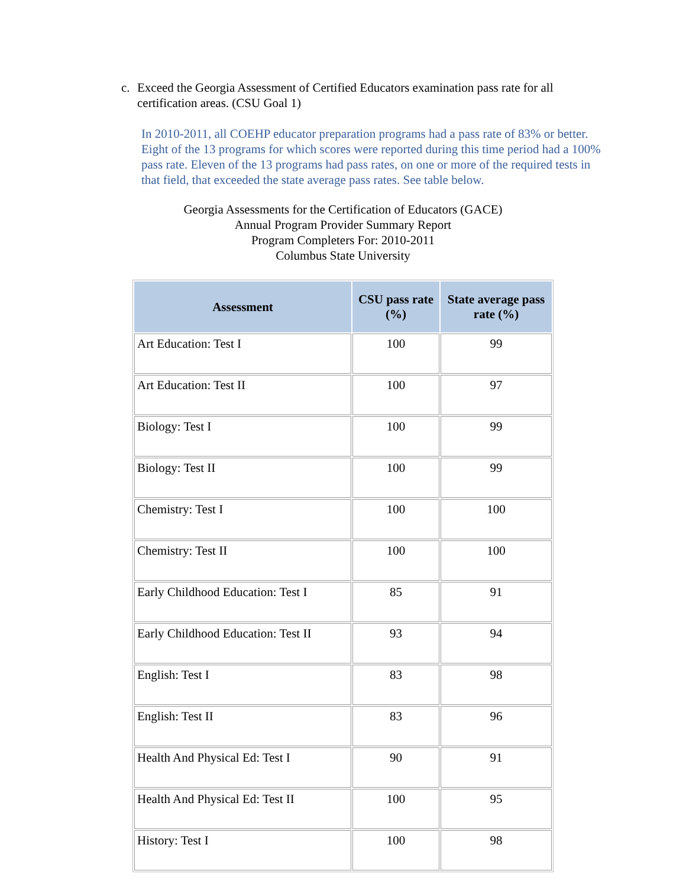c. Exceed the Georgia Assessment of Certified Educators examination pass rate for all certification areas. (CSU Goal 1)
In 2010-2011, all COEHP educator preparation programs had a pass rate of 83% or better. Eight of the 13 programs for which scores were reported during this time period had a 100% pass rate. Eleven of the 13 programs had pass rates, on one or more of the required tests in that field, that exceeded the state average pass rates. See table below.
Georgia Assessments for the Certification of Educators (GACE)
Annual Program Provider Summary Report
Program Completers For: 2010-2011
Columbus State University
| Assessment | CSU pass rate (%) | State average pass rate (%) |
| --- | --- | --- |
| Art Education: Test I | 100 | 99 |
| Art Education: Test II | 100 | 97 |
| Biology: Test I | 100 | 99 |
| Biology: Test II | 100 | 99 |
| Chemistry: Test I | 100 | 100 |
| Chemistry: Test II | 100 | 100 |
| Early Childhood Education: Test I | 85 | 91 |
| Early Childhood Education: Test II | 93 | 94 |
| English: Test I | 83 | 98 |
| English: Test II | 83 | 96 |
| Health And Physical Ed: Test I | 90 | 91 |
| Health And Physical Ed: Test II | 100 | 95 |
| History: Test I | 100 | 98 |